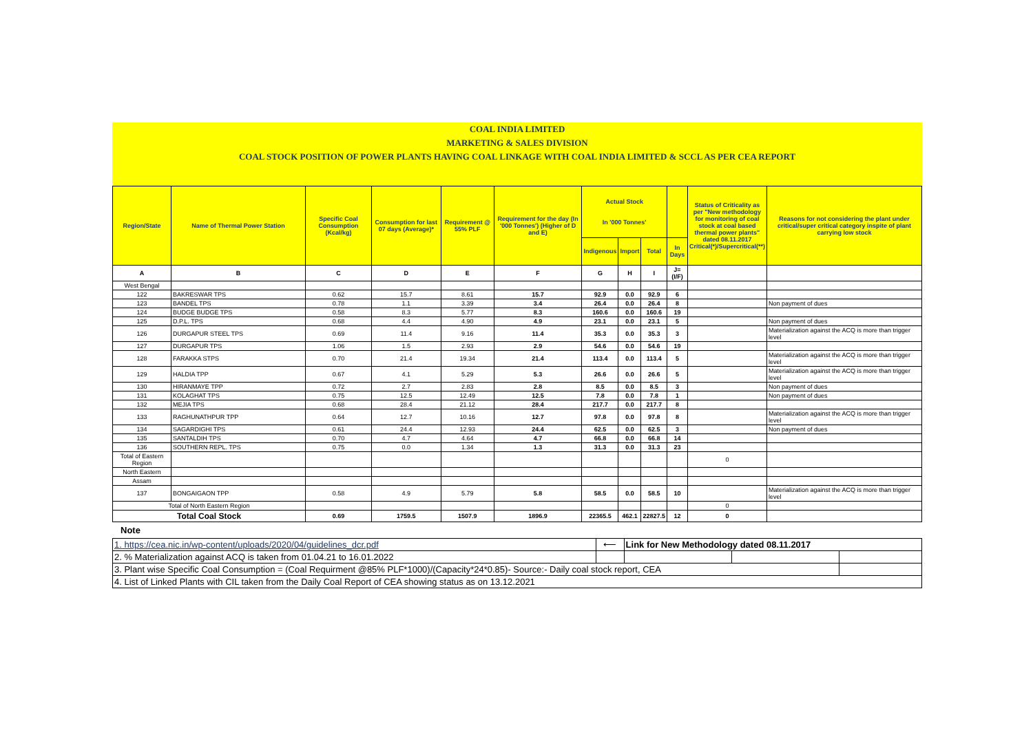COAL INDIA LIMITED
MARKETING & SALES DIVISION
COAL STOCK POSITION OF POWER PLANTS HAVING COAL LINKAGE WITH COAL INDIA LIMITED & SCCL AS PER CEA REPORT
| Region/State | Name of Thermal Power Station | Specific Coal Consumption (Kcal/kg) | Consumption for last 07 days (Average)* | Requirement @ 55% PLF | Requirement for the day (In '000 Tonnes') (Higher of D and E) | Actual Stock In '000 Tonnes' | | | | Status of Criticality as per "New methodology for monitoring of coal stock at coal based thermal power plants" dated 08.11.2017 Critical(*)/Supercritical(**) | Reasons for not considering the plant under critical/super critical category inspite of plant carrying low stock |
| --- | --- | --- | --- | --- | --- | --- | --- | --- | --- | --- | --- |
| | | | | | | Indigenous | Import | Total | In Days | | |
| A | B | C | D | E | F | G | H | I | J=(I/F) | | |
| West Bengal | | | | | | | | | | | |
| 122 | BAKRESWAR TPS | 0.62 | 15.7 | 8.61 | 15.7 | 92.9 | 0.0 | 92.9 | 6 | | |
| 123 | BANDEL TPS | 0.78 | 1.1 | 3.39 | 3.4 | 26.4 | 0.0 | 26.4 | 8 | | Non payment of dues |
| 124 | BUDGE BUDGE TPS | 0.58 | 8.3 | 5.77 | 8.3 | 160.6 | 0.0 | 160.6 | 19 | | |
| 125 | D.P.L. TPS | 0.68 | 4.4 | 4.90 | 4.9 | 23.1 | 0.0 | 23.1 | 5 | | Non payment of dues |
| 126 | DURGAPUR STEEL TPS | 0.69 | 11.4 | 9.16 | 11.4 | 35.3 | 0.0 | 35.3 | 3 | | Materialization against the ACQ is more than trigger level |
| 127 | DURGAPUR TPS | 1.06 | 1.5 | 2.93 | 2.9 | 54.6 | 0.0 | 54.6 | 19 | | |
| 128 | FARAKKA STPS | 0.70 | 21.4 | 19.34 | 21.4 | 113.4 | 0.0 | 113.4 | 5 | | Materialization against the ACQ is more than trigger level |
| 129 | HALDIA TPP | 0.67 | 4.1 | 5.29 | 5.3 | 26.6 | 0.0 | 26.6 | 5 | | Materialization against the ACQ is more than trigger level |
| 130 | HIRANMAYE TPP | 0.72 | 2.7 | 2.83 | 2.8 | 8.5 | 0.0 | 8.5 | 3 | | Non payment of dues |
| 131 | KOLAGHAT TPS | 0.75 | 12.5 | 12.49 | 12.5 | 7.8 | 0.0 | 7.8 | 1 | | Non payment of dues |
| 132 | MEJIA TPS | 0.68 | 28.4 | 21.12 | 28.4 | 217.7 | 0.0 | 217.7 | 8 | | |
| 133 | RAGHUNATHPUR TPP | 0.64 | 12.7 | 10.16 | 12.7 | 97.8 | 0.0 | 97.8 | 8 | | Materialization against the ACQ is more than trigger level |
| 134 | SAGARDIGHI TPS | 0.61 | 24.4 | 12.93 | 24.4 | 62.5 | 0.0 | 62.5 | 3 | | Non payment of dues |
| 135 | SANTALDIH TPS | 0.70 | 4.7 | 4.64 | 4.7 | 66.8 | 0.0 | 66.8 | 14 | | |
| 136 | SOUTHERN REPL. TPS | 0.75 | 0.0 | 1.34 | 1.3 | 31.3 | 0.0 | 31.3 | 23 | | |
| Total of Eastern Region | | | | | | | | | | 0 | |
| North Eastern | | | | | | | | | | | |
| Assam | | | | | | | | | | | |
| 137 | BONGAIGAON TPP | 0.58 | 4.9 | 5.79 | 5.8 | 58.5 | 0.0 | 58.5 | 10 | | Materialization against the ACQ is more than trigger level |
| Total of North Eastern Region | | | | | | | | | | 0 | |
| Total Coal Stock | | 0.69 | 1759.5 | 1507.9 | 1896.9 | 22365.5 | 462.1 | 22827.5 | 12 | 0 | |
Note
| 1. https://cea.nic.in/wp-content/uploads/2020/04/guidelines_dcr.pdf | ⟵ | Link for New Methodology dated 08.11.2017 | | |
| 2. % Materialization against ACQ is taken from 01.04.21 to 16.01.2022 | | | | |
| 3. Plant wise Specific Coal Consumption = (Coal Requirment @85% PLF*1000)/(Capacity*24*0.85)- Source:- Daily coal stock report, CEA | | | | |
| 4. List of Linked Plants with CIL taken from the Daily Coal Report of CEA showing status as on 13.12.2021 | | | | |